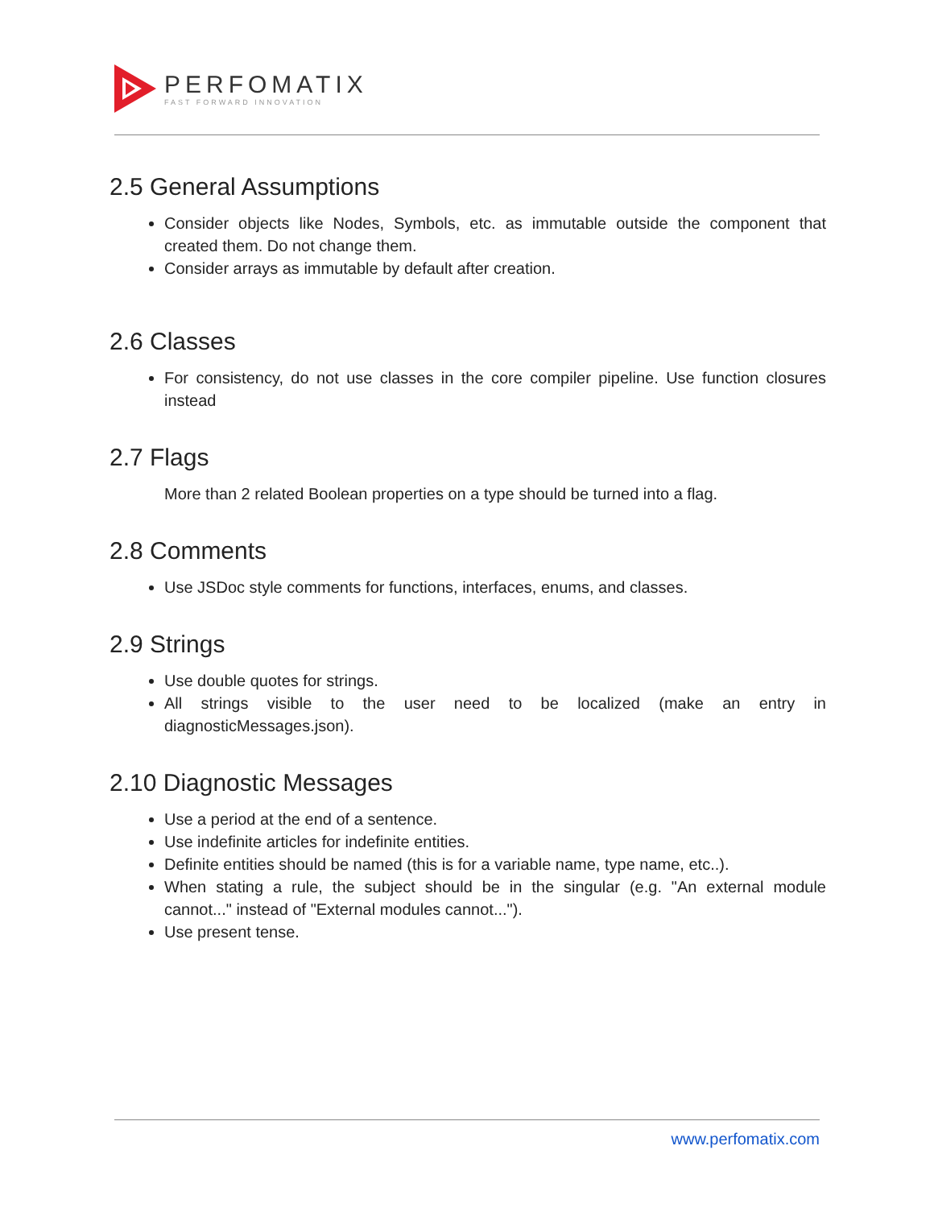PERFOMATIX
FAST FORWARD INNOVATION
2.5 General Assumptions
Consider objects like Nodes, Symbols, etc. as immutable outside the component that created them. Do not change them.
Consider arrays as immutable by default after creation.
2.6 Classes
For consistency, do not use classes in the core compiler pipeline. Use function closures instead
2.7 Flags
More than 2 related Boolean properties on a type should be turned into a flag.
2.8 Comments
Use JSDoc style comments for functions, interfaces, enums, and classes.
2.9 Strings
Use double quotes for strings.
All strings visible to the user need to be localized (make an entry in diagnosticMessages.json).
2.10 Diagnostic Messages
Use a period at the end of a sentence.
Use indefinite articles for indefinite entities.
Definite entities should be named (this is for a variable name, type name, etc..).
When stating a rule, the subject should be in the singular (e.g. "An external module cannot..." instead of "External modules cannot...").
Use present tense.
www.perfomatix.com